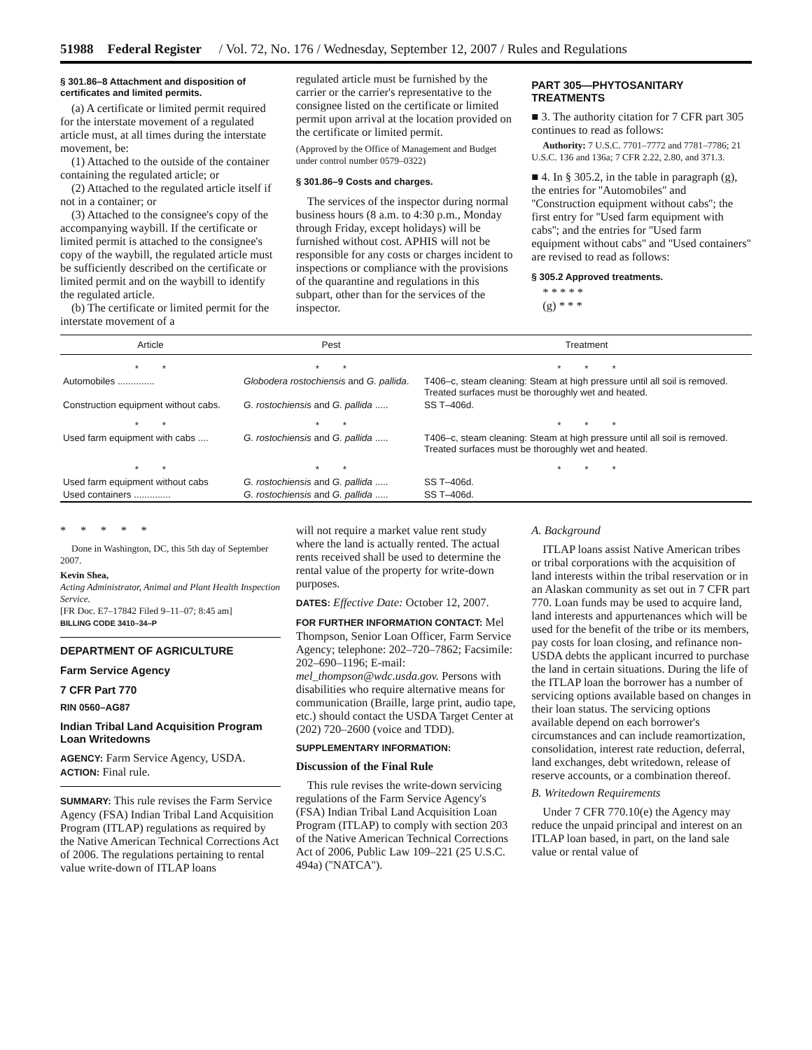51988 Federal Register / Vol. 72, No. 176 / Wednesday, September 12, 2007 / Rules and Regulations
§ 301.86–8 Attachment and disposition of certificates and limited permits.
(a) A certificate or limited permit required for the interstate movement of a regulated article must, at all times during the interstate movement, be:
(1) Attached to the outside of the container containing the regulated article; or
(2) Attached to the regulated article itself if not in a container; or
(3) Attached to the consignee's copy of the accompanying waybill. If the certificate or limited permit is attached to the consignee's copy of the waybill, the regulated article must be sufficiently described on the certificate or limited permit and on the waybill to identify the regulated article.
(b) The certificate or limited permit for the interstate movement of a
regulated article must be furnished by the carrier or the carrier's representative to the consignee listed on the certificate or limited permit upon arrival at the location provided on the certificate or limited permit.
(Approved by the Office of Management and Budget under control number 0579–0322)
§ 301.86–9 Costs and charges.
The services of the inspector during normal business hours (8 a.m. to 4:30 p.m., Monday through Friday, except holidays) will be furnished without cost. APHIS will not be responsible for any costs or charges incident to inspections or compliance with the provisions of the quarantine and regulations in this subpart, other than for the services of the inspector.
PART 305—PHYTOSANITARY TREATMENTS
■ 3. The authority citation for 7 CFR part 305 continues to read as follows:
Authority: 7 U.S.C. 7701–7772 and 7781–7786; 21 U.S.C. 136 and 136a; 7 CFR 2.22, 2.80, and 371.3.
■ 4. In § 305.2, in the table in paragraph (g), the entries for ''Automobiles'' and ''Construction equipment without cabs''; the first entry for ''Used farm equipment with cabs''; and the entries for ''Used farm equipment without cabs'' and ''Used containers'' are revised to read as follows:
§ 305.2 Approved treatments.
* * * * *
(g) * * *
| Article | Pest | Treatment |
| --- | --- | --- |
| * * | * * | * * * |
| Automobiles .............. | Globodera rostochiensis and G. pallida . | T406–c, steam cleaning: Steam at high pressure until all soil is removed. Treated surfaces must be thoroughly wet and heated. |
| Construction equipment without cabs. | G. rostochiensis and G. pallida ..... | SS T–406d. |
| * * | * * | * * * |
| Used farm equipment with cabs .... | G. rostochiensis and G. pallida ..... | T406–c, steam cleaning: Steam at high pressure until all soil is removed. Treated surfaces must be thoroughly wet and heated. |
| * * | * * | * * * |
| Used farm equipment without cabs | G. rostochiensis and G. pallida ..... | SS T–406d. |
| Used containers .............. | G. rostochiensis and G. pallida ..... | SS T–406d. |
* * * * *
Done in Washington, DC, this 5th day of September 2007.
Kevin Shea,
Acting Administrator, Animal and Plant Health Inspection Service.
[FR Doc. E7–17842 Filed 9–11–07; 8:45 am]
BILLING CODE 3410–34–P
DEPARTMENT OF AGRICULTURE
Farm Service Agency
7 CFR Part 770
RIN 0560–AG87
Indian Tribal Land Acquisition Program Loan Writedowns
AGENCY: Farm Service Agency, USDA.
ACTION: Final rule.
SUMMARY: This rule revises the Farm Service Agency (FSA) Indian Tribal Land Acquisition Program (ITLAP) regulations as required by the Native American Technical Corrections Act of 2006. The regulations pertaining to rental value write-down of ITLAP loans
will not require a market value rent study where the land is actually rented. The actual rents received shall be used to determine the rental value of the property for write-down purposes.
DATES: Effective Date: October 12, 2007.
FOR FURTHER INFORMATION CONTACT: Mel Thompson, Senior Loan Officer, Farm Service Agency; telephone: 202–720–7862; Facsimile: 202–690–1196; E-mail: mel_thompson@wdc.usda.gov. Persons with disabilities who require alternative means for communication (Braille, large print, audio tape, etc.) should contact the USDA Target Center at (202) 720–2600 (voice and TDD).
SUPPLEMENTARY INFORMATION:
Discussion of the Final Rule
This rule revises the write-down servicing regulations of the Farm Service Agency's (FSA) Indian Tribal Land Acquisition Loan Program (ITLAP) to comply with section 203 of the Native American Technical Corrections Act of 2006, Public Law 109–221 (25 U.S.C. 494a) (''NATCA'').
A. Background
ITLAP loans assist Native American tribes or tribal corporations with the acquisition of land interests within the tribal reservation or in an Alaskan community as set out in 7 CFR part 770. Loan funds may be used to acquire land, land interests and appurtenances which will be used for the benefit of the tribe or its members, pay costs for loan closing, and refinance non-USDA debts the applicant incurred to purchase the land in certain situations. During the life of the ITLAP loan the borrower has a number of servicing options available based on changes in their loan status. The servicing options available depend on each borrower's circumstances and can include reamortization, consolidation, interest rate reduction, deferral, land exchanges, debt writedown, release of reserve accounts, or a combination thereof.
B. Writedown Requirements
Under 7 CFR 770.10(e) the Agency may reduce the unpaid principal and interest on an ITLAP loan based, in part, on the land sale value or rental value of